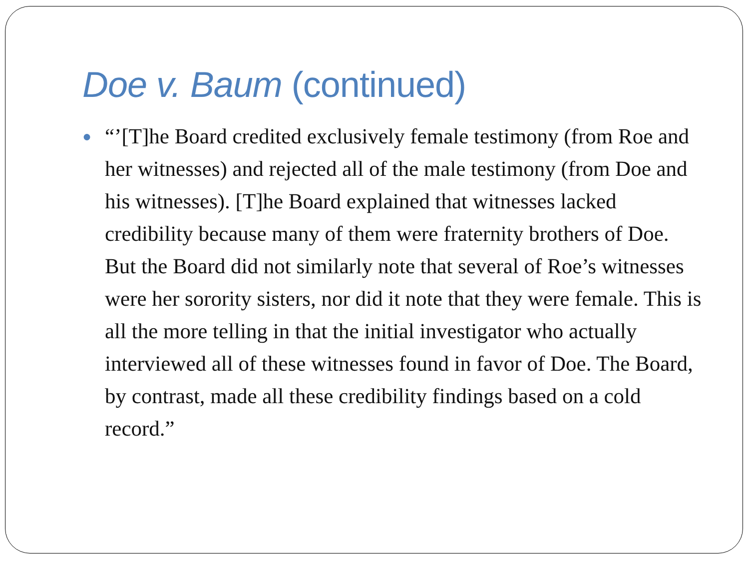Doe v. Baum (continued)
●
“’[T]he Board credited exclusively female testimony (from Roe and her witnesses) and rejected all of the male testimony (from Doe and his witnesses). [T]he Board explained that witnesses lacked credibility because many of them were fraternity brothers of Doe. But the Board did not similarly note that several of Roe’s witnesses were her sorority sisters, nor did it note that they were female. This is all the more telling in that the initial investigator who actually interviewed all of these witnesses found in favor of Doe. The Board, by contrast, made all these credibility findings based on a cold record.”